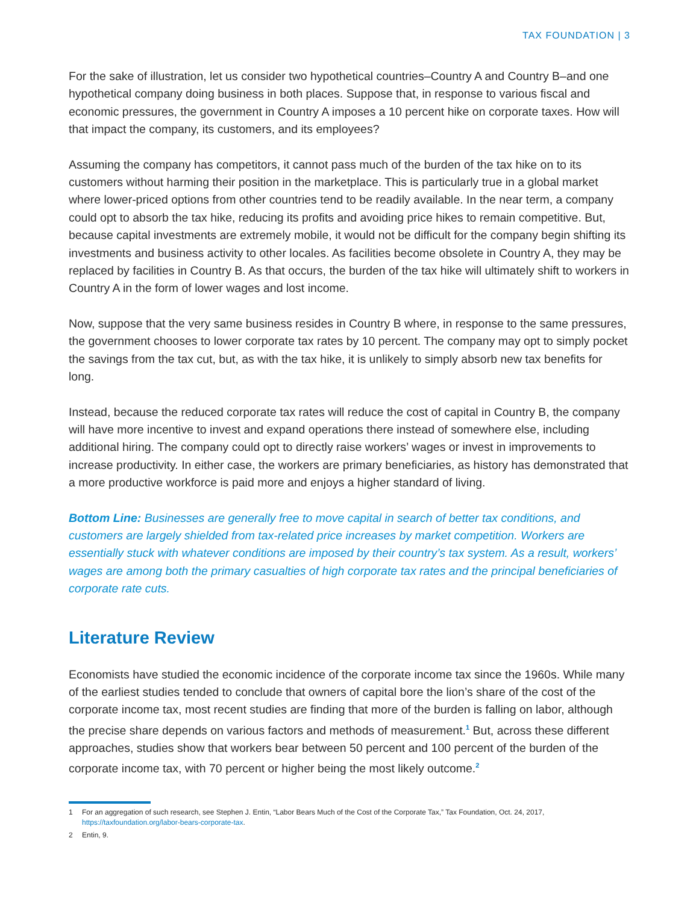TAX FOUNDATION | 3
For the sake of illustration, let us consider two hypothetical countries–Country A and Country B–and one hypothetical company doing business in both places. Suppose that, in response to various fiscal and economic pressures, the government in Country A imposes a 10 percent hike on corporate taxes. How will that impact the company, its customers, and its employees?
Assuming the company has competitors, it cannot pass much of the burden of the tax hike on to its customers without harming their position in the marketplace. This is particularly true in a global market where lower-priced options from other countries tend to be readily available. In the near term, a company could opt to absorb the tax hike, reducing its profits and avoiding price hikes to remain competitive. But, because capital investments are extremely mobile, it would not be difficult for the company begin shifting its investments and business activity to other locales. As facilities become obsolete in Country A, they may be replaced by facilities in Country B. As that occurs, the burden of the tax hike will ultimately shift to workers in Country A in the form of lower wages and lost income.
Now, suppose that the very same business resides in Country B where, in response to the same pressures, the government chooses to lower corporate tax rates by 10 percent. The company may opt to simply pocket the savings from the tax cut, but, as with the tax hike, it is unlikely to simply absorb new tax benefits for long.
Instead, because the reduced corporate tax rates will reduce the cost of capital in Country B, the company will have more incentive to invest and expand operations there instead of somewhere else, including additional hiring. The company could opt to directly raise workers’ wages or invest in improvements to increase productivity. In either case, the workers are primary beneficiaries, as history has demonstrated that a more productive workforce is paid more and enjoys a higher standard of living.
Bottom Line: Businesses are generally free to move capital in search of better tax conditions, and customers are largely shielded from tax-related price increases by market competition. Workers are essentially stuck with whatever conditions are imposed by their country’s tax system. As a result, workers’ wages are among both the primary casualties of high corporate tax rates and the principal beneficiaries of corporate rate cuts.
Literature Review
Economists have studied the economic incidence of the corporate income tax since the 1960s. While many of the earliest studies tended to conclude that owners of capital bore the lion’s share of the cost of the corporate income tax, most recent studies are finding that more of the burden is falling on labor, although the precise share depends on various factors and methods of measurement.<sup>1</sup> But, across these different approaches, studies show that workers bear between 50 percent and 100 percent of the burden of the corporate income tax, with 70 percent or higher being the most likely outcome.<sup>2</sup>
1 For an aggregation of such research, see Stephen J. Entin, “Labor Bears Much of the Cost of the Corporate Tax,” Tax Foundation, Oct. 24, 2017, https://taxfoundation.org/labor-bears-corporate-tax.
2 Entin, 9.